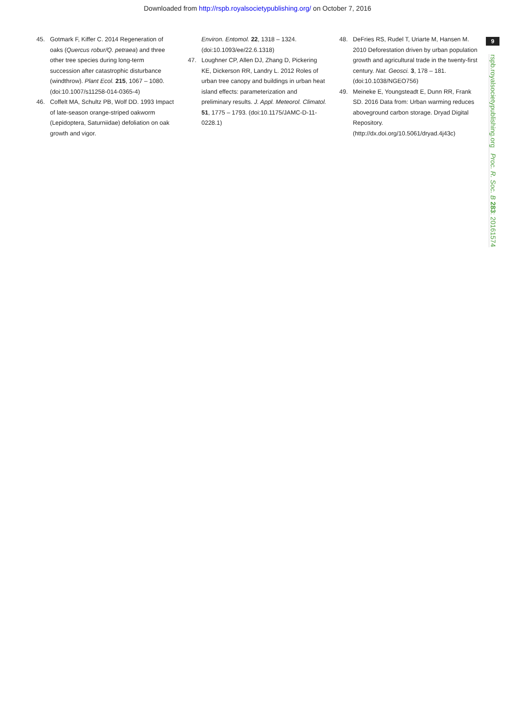Downloaded from http://rspb.royalsocietypublishing.org/ on October 7, 2016
9
rspb.royalsocietypublishing.org Proc. R. Soc. B 283: 20161574
45. Gotmark F, Kiffer C. 2014 Regeneration of oaks (Quercus robur/Q. petraea) and three other tree species during long-term succession after catastrophic disturbance (windthrow). Plant Ecol. 215, 1067 – 1080. (doi:10.1007/s11258-014-0365-4)
46. Coffelt MA, Schultz PB, Wolf DD. 1993 Impact of late-season orange-striped oakworm (Lepidoptera, Saturniidae) defoliation on oak growth and vigor.
Environ. Entomol. 22, 1318 – 1324. (doi:10.1093/ee/22.6.1318)
47. Loughner CP, Allen DJ, Zhang D, Pickering KE, Dickerson RR, Landry L. 2012 Roles of urban tree canopy and buildings in urban heat island effects: parameterization and preliminary results. J. Appl. Meteorol. Climatol. 51, 1775 – 1793. (doi:10.1175/JAMC-D-11-0228.1)
48. DeFries RS, Rudel T, Uriarte M, Hansen M. 2010 Deforestation driven by urban population growth and agricultural trade in the twenty-first century. Nat. Geosci. 3, 178 – 181. (doi:10.1038/NGEO756)
49. Meineke E, Youngsteadt E, Dunn RR, Frank SD. 2016 Data from: Urban warming reduces aboveground carbon storage. Dryad Digital Repository. (http://dx.doi.org/10.5061/dryad.4j43c)